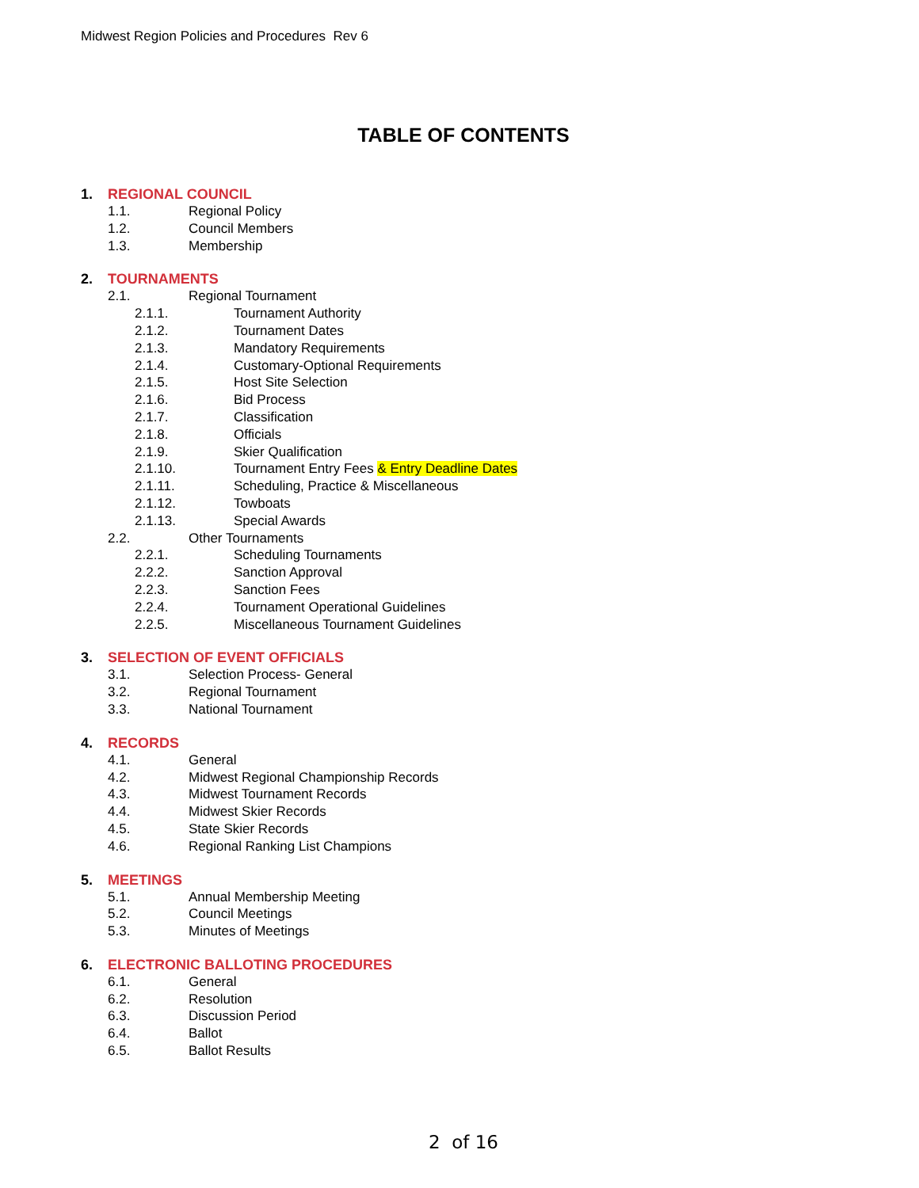Midwest Region Policies and Procedures Rev 6
TABLE OF CONTENTS
1. REGIONAL COUNCIL
1.1. Regional Policy
1.2. Council Members
1.3. Membership
2. TOURNAMENTS
2.1. Regional Tournament
2.1.1. Tournament Authority
2.1.2. Tournament Dates
2.1.3. Mandatory Requirements
2.1.4. Customary-Optional Requirements
2.1.5. Host Site Selection
2.1.6. Bid Process
2.1.7. Classification
2.1.8. Officials
2.1.9. Skier Qualification
2.1.10. Tournament Entry Fees & Entry Deadline Dates
2.1.11. Scheduling, Practice & Miscellaneous
2.1.12. Towboats
2.1.13. Special Awards
2.2. Other Tournaments
2.2.1. Scheduling Tournaments
2.2.2. Sanction Approval
2.2.3. Sanction Fees
2.2.4. Tournament Operational Guidelines
2.2.5. Miscellaneous Tournament Guidelines
3. SELECTION OF EVENT OFFICIALS
3.1. Selection Process- General
3.2. Regional Tournament
3.3. National Tournament
4. RECORDS
4.1. General
4.2. Midwest Regional Championship Records
4.3. Midwest Tournament Records
4.4. Midwest Skier Records
4.5. State Skier Records
4.6. Regional Ranking List Champions
5. MEETINGS
5.1. Annual Membership Meeting
5.2. Council Meetings
5.3. Minutes of Meetings
6. ELECTRONIC BALLOTING PROCEDURES
6.1. General
6.2. Resolution
6.3. Discussion Period
6.4. Ballot
6.5. Ballot Results
2 of 16